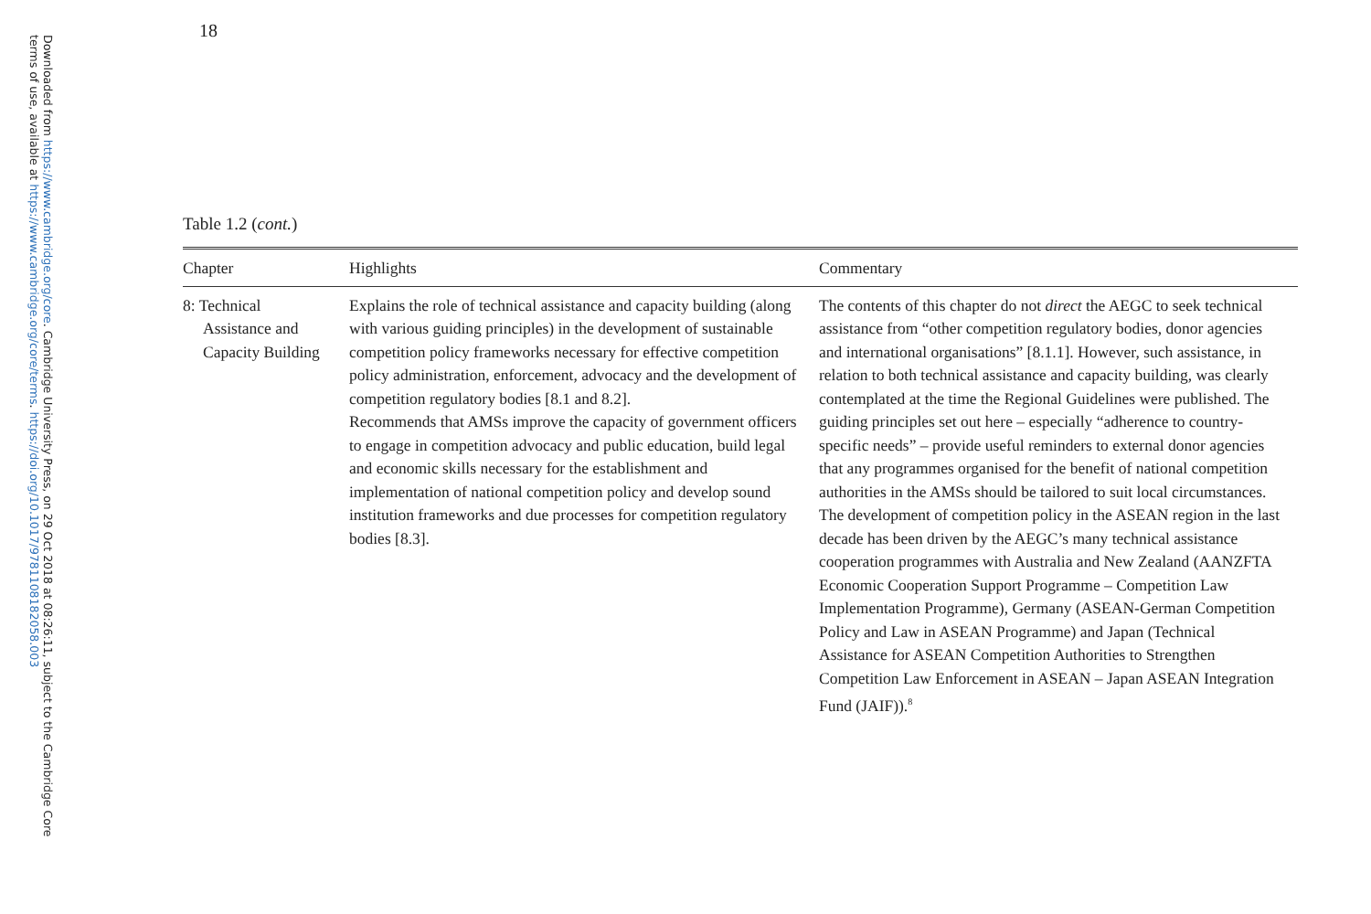Downloaded from https://www.cambridge.org/core. Cambridge University Press, on 29 Oct 2018 at 08:26:11, subject to the Cambridge Core
terms of use, available at https://www.cambridge.org/core/terms. https://doi.org/10.1017/9781108182058.003
18
Table 1.2 (cont.)
| Chapter | Highlights | Commentary |
| --- | --- | --- |
| 8: Technical Assistance and Capacity Building | Explains the role of technical assistance and capacity building (along with various guiding principles) in the development of sustainable competition policy frameworks necessary for effective competition policy administration, enforcement, advocacy and the development of competition regulatory bodies [8.1 and 8.2]. Recommends that AMSs improve the capacity of government officers to engage in competition advocacy and public education, build legal and economic skills necessary for the establishment and implementation of national competition policy and develop sound institution frameworks and due processes for competition regulatory bodies [8.3]. | The contents of this chapter do not direct the AEGC to seek technical assistance from “other competition regulatory bodies, donor agencies and international organisations” [8.1.1]. However, such assistance, in relation to both technical assistance and capacity building, was clearly contemplated at the time the Regional Guidelines were published. The guiding principles set out here – especially “adherence to country-specific needs” – provide useful reminders to external donor agencies that any programmes organised for the benefit of national competition authorities in the AMSs should be tailored to suit local circumstances. The development of competition policy in the ASEAN region in the last decade has been driven by the AEGC’s many technical assistance cooperation programmes with Australia and New Zealand (AANZFTA Economic Cooperation Support Programme – Competition Law Implementation Programme), Germany (ASEAN-German Competition Policy and Law in ASEAN Programme) and Japan (Technical Assistance for ASEAN Competition Authorities to Strengthen Competition Law Enforcement in ASEAN – Japan ASEAN Integration Fund (JAIF)).<sup>8</sup> |